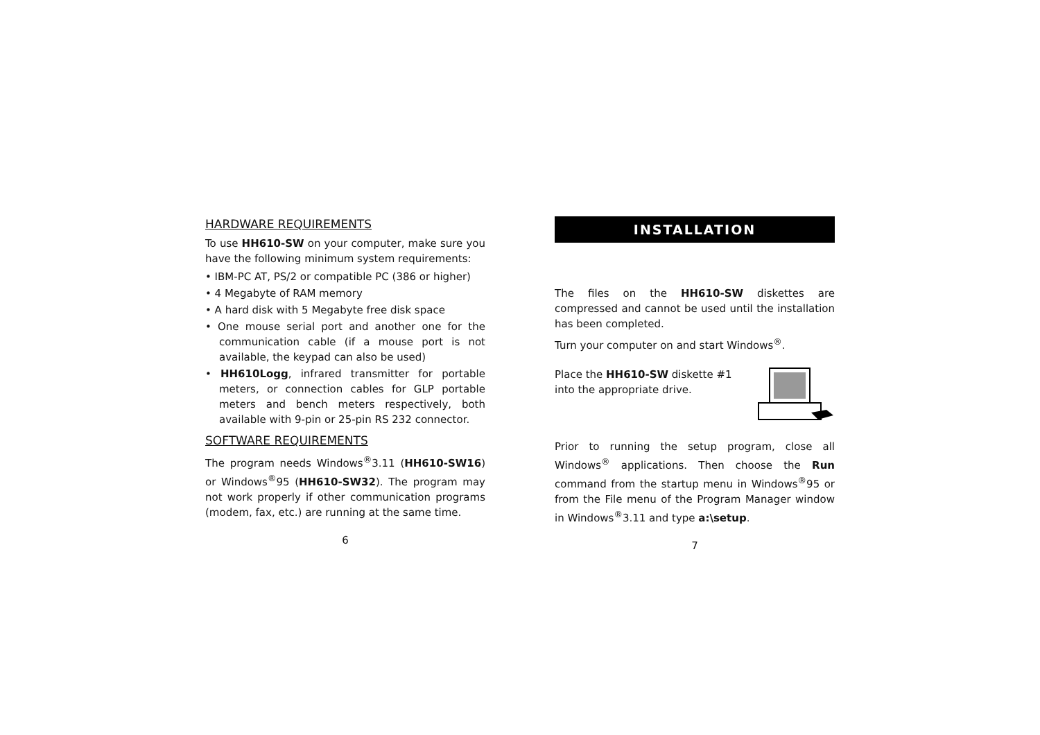HARDWARE REQUIREMENTS
To use HH610-SW on your computer, make sure you have the following minimum system requirements:
• IBM-PC AT, PS/2 or compatible PC (386 or higher)
• 4 Megabyte of RAM memory
• A hard disk with 5 Megabyte free disk space
• One mouse serial port and another one for the communication cable (if a mouse port is not available, the keypad can also be used)
• HH610Logg, infrared transmitter for portable meters, or connection cables for GLP portable meters and bench meters respectively, both available with 9-pin or 25-pin RS 232 connector.
SOFTWARE REQUIREMENTS
The program needs Windows<sup>®</sup>3.11 (HH610-SW16) or Windows<sup>®</sup>95 (HH610-SW32). The program may not work properly if other communication programs (modem, fax, etc.) are running at the same time.
6
INSTALLATION
The files on the HH610-SW diskettes are compressed and cannot be used until the installation has been completed.
Turn your computer on and start Windows<sup>®</sup>.
Place the HH610-SW diskette #1 into the appropriate drive.
Prior to running the setup program, close all Windows<sup>®</sup> applications. Then choose the Run command from the startup menu in Windows<sup>®</sup>95 or from the File menu of the Program Manager window in Windows<sup>®</sup>3.11 and type a:\setup.
7